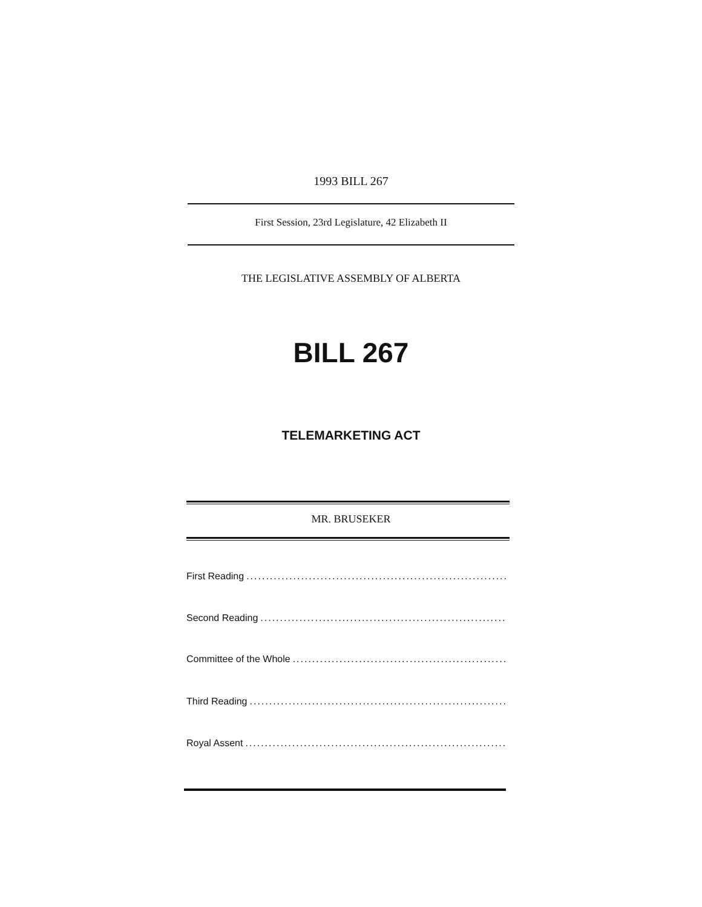1993 BILL 267
First Session, 23rd Legislature, 42 Elizabeth II
THE LEGISLATIVE ASSEMBLY OF ALBERTA
BILL 267
TELEMARKETING ACT
MR. BRUSEKER
First Reading....................................................................................
Second Reading....................................................................................
Committee of the Whole....................................................................................
Third Reading....................................................................................
Royal Assent....................................................................................